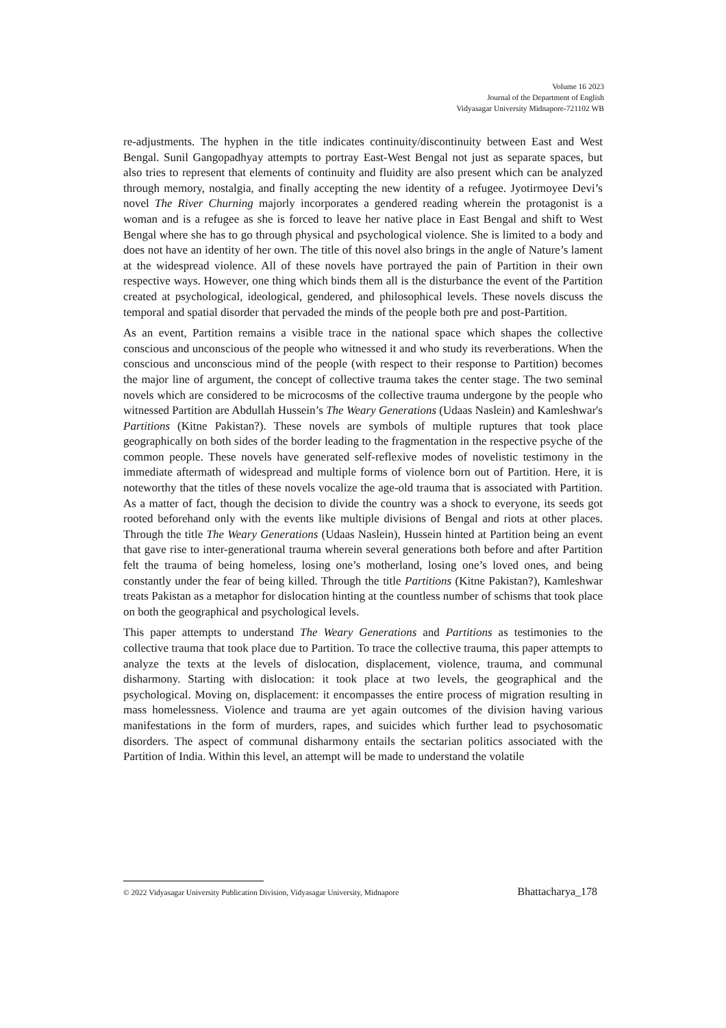Volume 16 2023
Journal of the Department of English
Vidyasagar University Midnapore-721102 WB
re-adjustments. The hyphen in the title indicates continuity/discontinuity between East and West Bengal. Sunil Gangopadhyay attempts to portray East-West Bengal not just as separate spaces, but also tries to represent that elements of continuity and fluidity are also present which can be analyzed through memory, nostalgia, and finally accepting the new identity of a refugee. Jyotirmoyee Devi’s novel The River Churning majorly incorporates a gendered reading wherein the protagonist is a woman and is a refugee as she is forced to leave her native place in East Bengal and shift to West Bengal where she has to go through physical and psychological violence. She is limited to a body and does not have an identity of her own. The title of this novel also brings in the angle of Nature’s lament at the widespread violence. All of these novels have portrayed the pain of Partition in their own respective ways. However, one thing which binds them all is the disturbance the event of the Partition created at psychological, ideological, gendered, and philosophical levels. These novels discuss the temporal and spatial disorder that pervaded the minds of the people both pre and post-Partition.
As an event, Partition remains a visible trace in the national space which shapes the collective conscious and unconscious of the people who witnessed it and who study its reverberations. When the conscious and unconscious mind of the people (with respect to their response to Partition) becomes the major line of argument, the concept of collective trauma takes the center stage. The two seminal novels which are considered to be microcosms of the collective trauma undergone by the people who witnessed Partition are Abdullah Hussein’s The Weary Generations (Udaas Naslein) and Kamleshwar's Partitions (Kitne Pakistan?). These novels are symbols of multiple ruptures that took place geographically on both sides of the border leading to the fragmentation in the respective psyche of the common people. These novels have generated self-reflexive modes of novelistic testimony in the immediate aftermath of widespread and multiple forms of violence born out of Partition. Here, it is noteworthy that the titles of these novels vocalize the age-old trauma that is associated with Partition. As a matter of fact, though the decision to divide the country was a shock to everyone, its seeds got rooted beforehand only with the events like multiple divisions of Bengal and riots at other places. Through the title The Weary Generations (Udaas Naslein), Hussein hinted at Partition being an event that gave rise to inter-generational trauma wherein several generations both before and after Partition felt the trauma of being homeless, losing one’s motherland, losing one’s loved ones, and being constantly under the fear of being killed. Through the title Partitions (Kitne Pakistan?), Kamleshwar treats Pakistan as a metaphor for dislocation hinting at the countless number of schisms that took place on both the geographical and psychological levels.
This paper attempts to understand The Weary Generations and Partitions as testimonies to the collective trauma that took place due to Partition. To trace the collective trauma, this paper attempts to analyze the texts at the levels of dislocation, displacement, violence, trauma, and communal disharmony. Starting with dislocation: it took place at two levels, the geographical and the psychological. Moving on, displacement: it encompasses the entire process of migration resulting in mass homelessness. Violence and trauma are yet again outcomes of the division having various manifestations in the form of murders, rapes, and suicides which further lead to psychosomatic disorders. The aspect of communal disharmony entails the sectarian politics associated with the Partition of India. Within this level, an attempt will be made to understand the volatile
© 2022 Vidyasagar University Publication Division, Vidyasagar University, Midnapore Bhattacharya_178